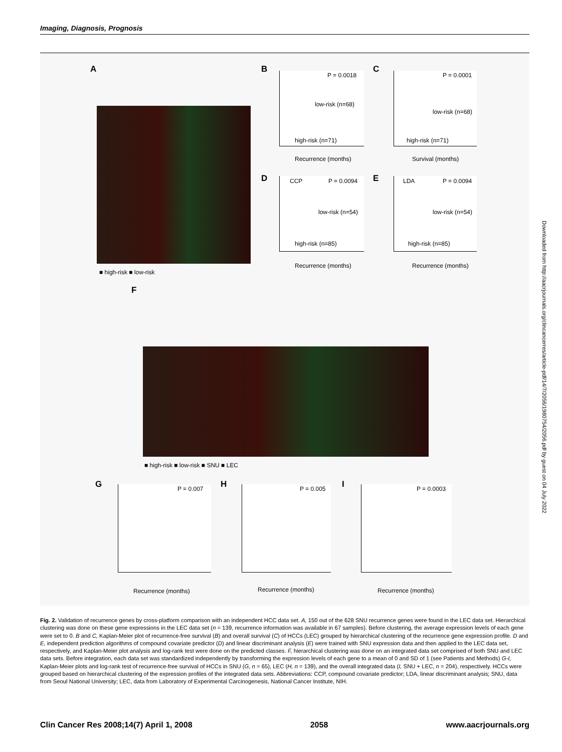Imaging, Diagnosis, Prognosis
A
■ high-risk ■ low-risk
B
P = 0.0018
low-risk (n=68)
high-risk (n=71)
Recurrence (months)
C
P = 0.0001
low-risk (n=68)
high-risk (n=71)
Survival (months)
D
CCP P = 0.0094
low-risk (n=54)
high-risk (n=85)
Recurrence (months)
E
LDA P = 0.0094
low-risk (n=54)
high-risk (n=85)
Recurrence (months)
F
■ high-risk ■ low-risk ■ SNU ■ LEC
G P = 0.007
Recurrence (months)
H P = 0.005
Recurrence (months)
I P = 0.0003
Recurrence (months)
Fig. 2. Validation of recurrence genes by cross-platform comparison with an independent HCC data set. A, 150 out of the 628 SNU recurrence genes were found in the LEC data set. Hierarchical clustering was done on these gene expressions in the LEC data set (n = 139, recurrence information was available in 67 samples). Before clustering, the average expression levels of each gene were set to 0. B and C, Kaplan-Meier plot of recurrence-free survival (B) and overall survival (C) of HCCs (LEC) grouped by hierarchical clustering of the recurrence gene expression profile. D and E, independent prediction algorithms of compound covariate predictor (D) and linear discriminant analysis (E) were trained with SNU expression data and then applied to the LEC data set, respectively, and Kaplan-Meier plot analysis and log-rank test were done on the predicted classes. F, hierarchical clustering was done on an integrated data set comprised of both SNU and LEC data sets. Before integration, each data set was standardized independently by transforming the expression levels of each gene to a mean of 0 and SD of 1 (see Patients and Methods) G-I, Kaplan-Meier plots and log-rank test of recurrence-free survival of HCCs in SNU (G, n = 65), LEC (H, n = 139), and the overall integrated data (I, SNU + LEC, n = 204), respectively. HCCs were grouped based on hierarchical clustering of the expression profiles of the integrated data sets. Abbreviations: CCP, compound covariate predictor; LDA, linear discriminant analysis; SNU, data from Seoul National University; LEC, data from Laboratory of Experimental Carcinogenesis, National Cancer Institute, NIH.
Clin Cancer Res 2008;14(7) April 1, 2008 2058 www.aacrjournals.org
Downloaded from http://aacrjournals.org/clincancerres/article-pdf/14/7/2056/1980754/2056.pdf by guest on 04 July 2022